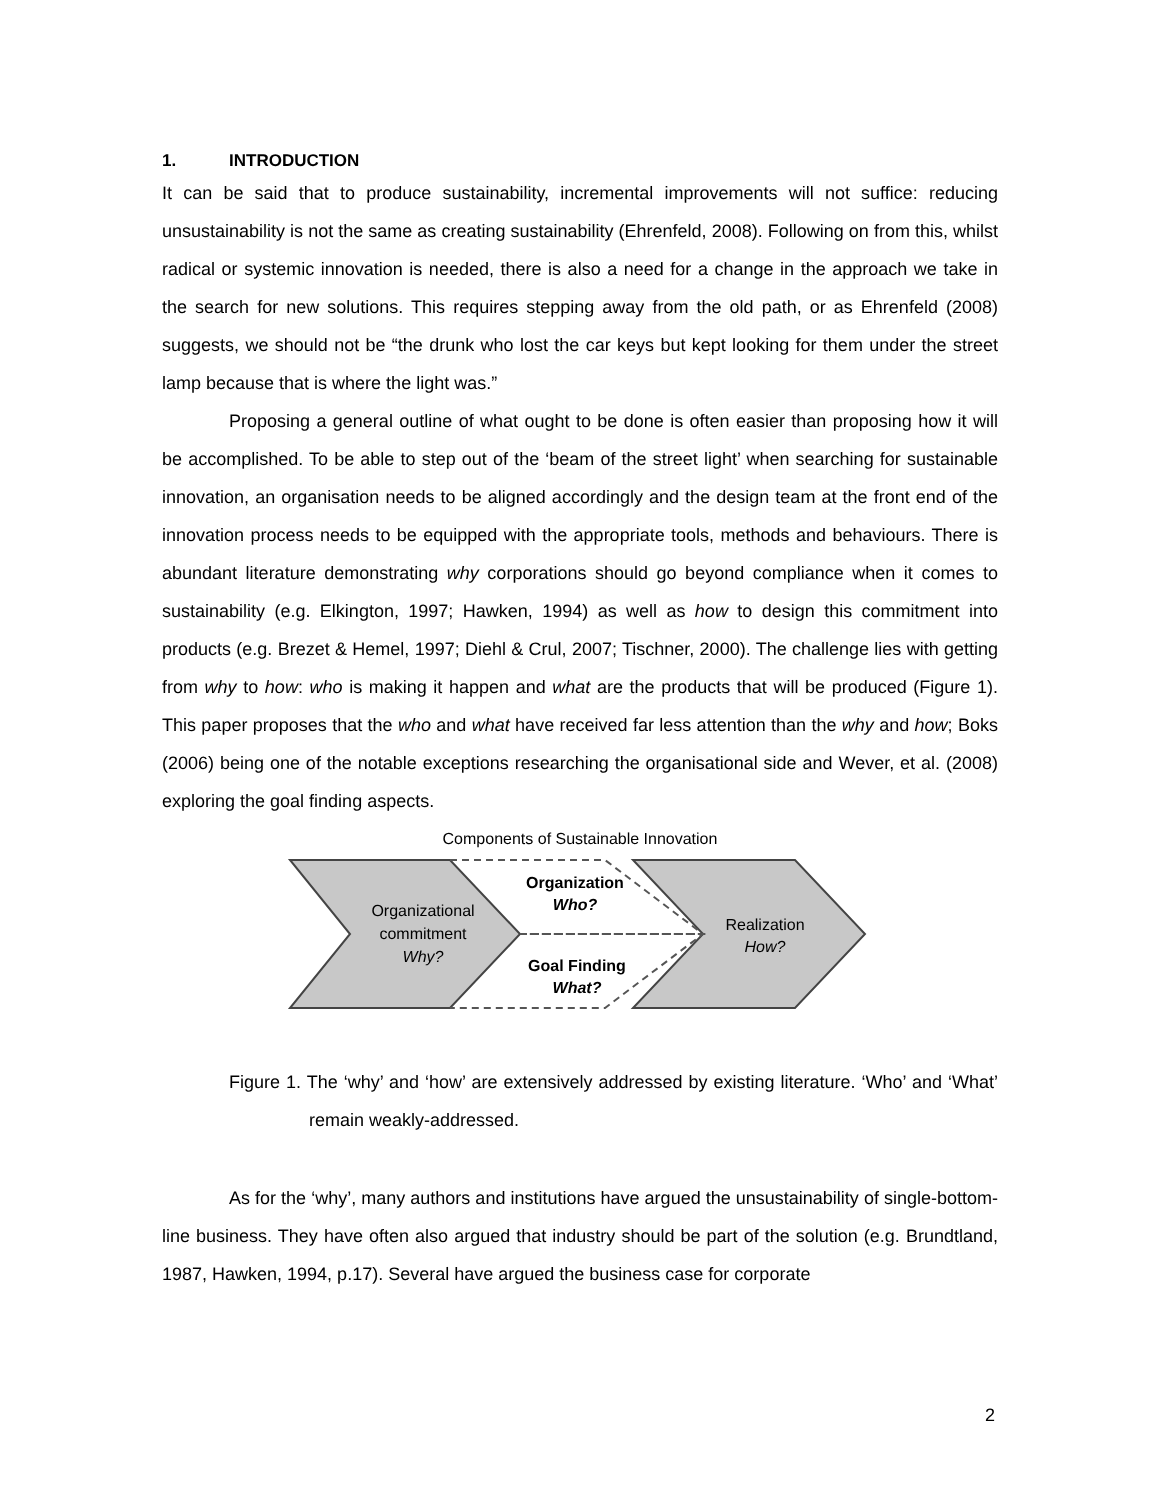1. INTRODUCTION
It can be said that to produce sustainability, incremental improvements will not suffice: reducing unsustainability is not the same as creating sustainability (Ehrenfeld, 2008). Following on from this, whilst radical or systemic innovation is needed, there is also a need for a change in the approach we take in the search for new solutions. This requires stepping away from the old path, or as Ehrenfeld (2008) suggests, we should not be “the drunk who lost the car keys but kept looking for them under the street lamp because that is where the light was.”
Proposing a general outline of what ought to be done is often easier than proposing how it will be accomplished. To be able to step out of the ‘beam of the street light’ when searching for sustainable innovation, an organisation needs to be aligned accordingly and the design team at the front end of the innovation process needs to be equipped with the appropriate tools, methods and behaviours. There is abundant literature demonstrating why corporations should go beyond compliance when it comes to sustainability (e.g. Elkington, 1997; Hawken, 1994) as well as how to design this commitment into products (e.g. Brezet & Hemel, 1997; Diehl & Crul, 2007; Tischner, 2000). The challenge lies with getting from why to how: who is making it happen and what are the products that will be produced (Figure 1). This paper proposes that the who and what have received far less attention than the why and how; Boks (2006) being one of the notable exceptions researching the organisational side and Wever, et al. (2008) exploring the goal finding aspects.
Components of Sustainable Innovation
Organizational
commitment
Why?
Organization
Who?
Goal Finding
What?
Realization
How?
Figure 1. The ‘why’ and ‘how’ are extensively addressed by existing literature. ‘Who’ and ‘What’ remain weakly-addressed.
As for the ‘why’, many authors and institutions have argued the unsustainability of single-bottom-line business. They have often also argued that industry should be part of the solution (e.g. Brundtland, 1987, Hawken, 1994, p.17). Several have argued the business case for corporate
2